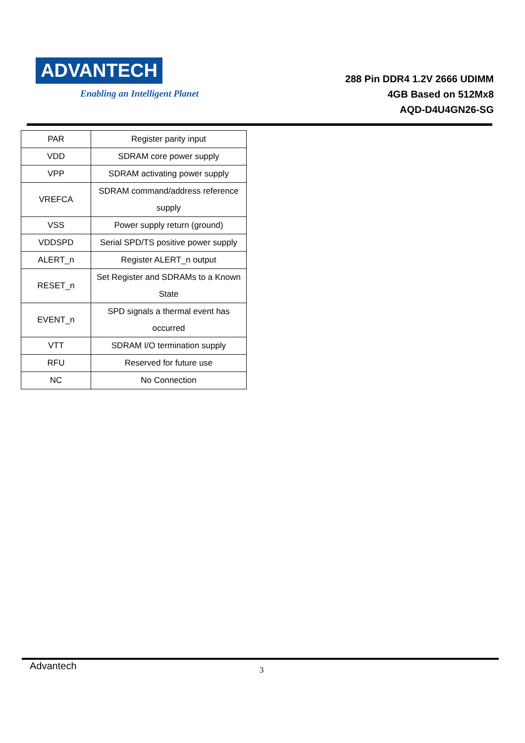ADVANTECH
Enabling an Intelligent Planet
288 Pin DDR4 1.2V 2666 UDIMM
4GB Based on 512Mx8
AQD-D4U4GN26-SG
| PAR | Register parity input |
| VDD | SDRAM core power supply |
| VPP | SDRAM activating power supply |
| VREFCA | SDRAM command/address reference supply |
| VSS | Power supply return (ground) |
| VDDSPD | Serial SPD/TS positive power supply |
| ALERT_n | Register ALERT_n output |
| RESET_n | Set Register and SDRAMs to a Known State |
| EVENT_n | SPD signals a thermal event has occurred |
| VTT | SDRAM I/O termination supply |
| RFU | Reserved for future use |
| NC | No Connection |
Advantech 3